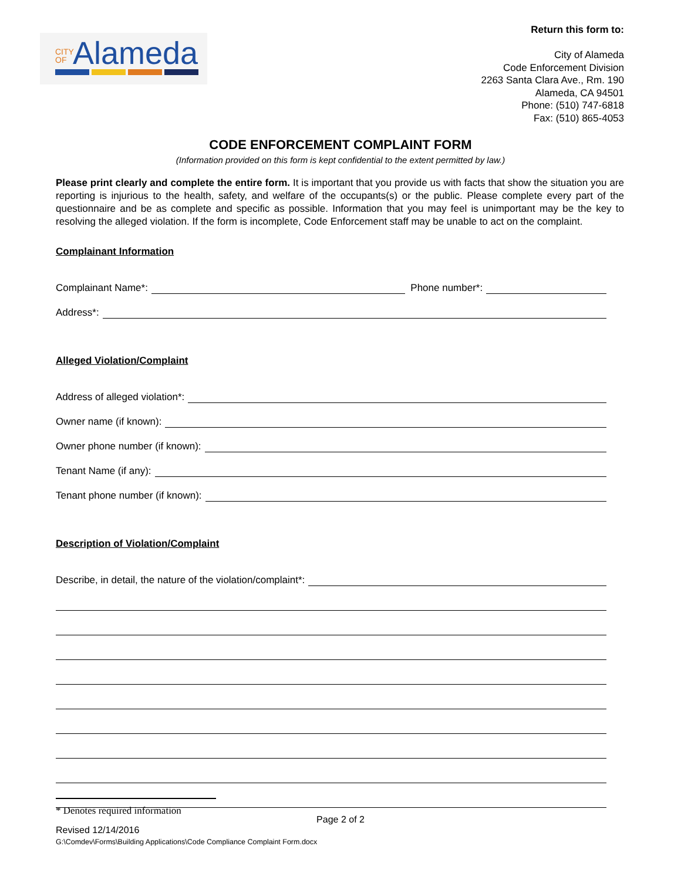CITY OF Alameda
Return this form to:
City of Alameda
Code Enforcement Division
2263 Santa Clara Ave., Rm. 190
Alameda, CA 94501
Phone: (510) 747-6818
Fax: (510) 865-4053
CODE ENFORCEMENT COMPLAINT FORM
(Information provided on this form is kept confidential to the extent permitted by law.)
Please print clearly and complete the entire form. It is important that you provide us with facts that show the situation you are reporting is injurious to the health, safety, and welfare of the occupants(s) or the public. Please complete every part of the questionnaire and be as complete and specific as possible. Information that you may feel is unimportant may be the key to resolving the alleged violation. If the form is incomplete, Code Enforcement staff may be unable to act on the complaint.
Complainant Information
Complainant Name*: Phone number*:
Address*:
Alleged Violation/Complaint
Address of alleged violation*:
Owner name (if known):
Owner phone number (if known):
Tenant Name (if any):
Tenant phone number (if known):
Description of Violation/Complaint
Describe, in detail, the nature of the violation/complaint*:
* Denotes required information
Page 2 of 2
Revised 12/14/2016
G:\Comdev\Forms\Building Applications\Code Compliance Complaint Form.docx